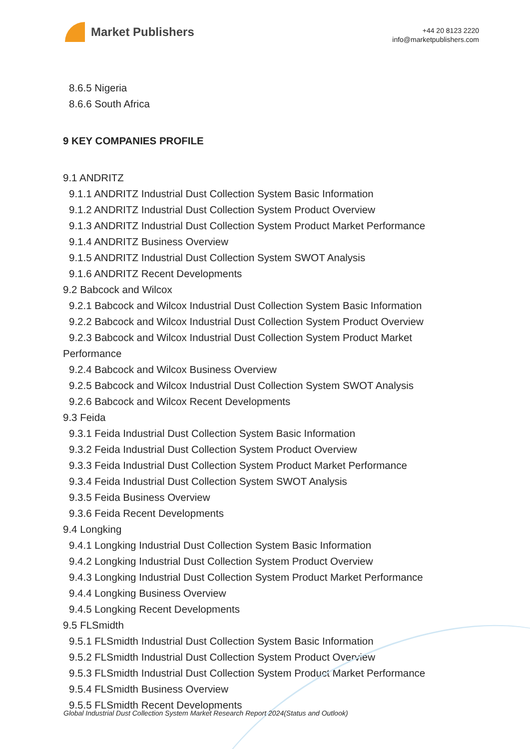Market Publishers
+44 20 8123 2220
info@marketpublishers.com
8.6.5 Nigeria
8.6.6 South Africa
9 KEY COMPANIES PROFILE
9.1 ANDRITZ
9.1.1 ANDRITZ Industrial Dust Collection System Basic Information
9.1.2 ANDRITZ Industrial Dust Collection System Product Overview
9.1.3 ANDRITZ Industrial Dust Collection System Product Market Performance
9.1.4 ANDRITZ Business Overview
9.1.5 ANDRITZ Industrial Dust Collection System SWOT Analysis
9.1.6 ANDRITZ Recent Developments
9.2 Babcock and Wilcox
9.2.1 Babcock and Wilcox Industrial Dust Collection System Basic Information
9.2.2 Babcock and Wilcox Industrial Dust Collection System Product Overview
9.2.3 Babcock and Wilcox Industrial Dust Collection System Product Market
Performance
9.2.4 Babcock and Wilcox Business Overview
9.2.5 Babcock and Wilcox Industrial Dust Collection System SWOT Analysis
9.2.6 Babcock and Wilcox Recent Developments
9.3 Feida
9.3.1 Feida Industrial Dust Collection System Basic Information
9.3.2 Feida Industrial Dust Collection System Product Overview
9.3.3 Feida Industrial Dust Collection System Product Market Performance
9.3.4 Feida Industrial Dust Collection System SWOT Analysis
9.3.5 Feida Business Overview
9.3.6 Feida Recent Developments
9.4 Longking
9.4.1 Longking Industrial Dust Collection System Basic Information
9.4.2 Longking Industrial Dust Collection System Product Overview
9.4.3 Longking Industrial Dust Collection System Product Market Performance
9.4.4 Longking Business Overview
9.4.5 Longking Recent Developments
9.5 FLSmidth
9.5.1 FLSmidth Industrial Dust Collection System Basic Information
9.5.2 FLSmidth Industrial Dust Collection System Product Overview
9.5.3 FLSmidth Industrial Dust Collection System Product Market Performance
9.5.4 FLSmidth Business Overview
9.5.5 FLSmidth Recent Developments
Global Industrial Dust Collection System Market Research Report 2024(Status and Outlook)